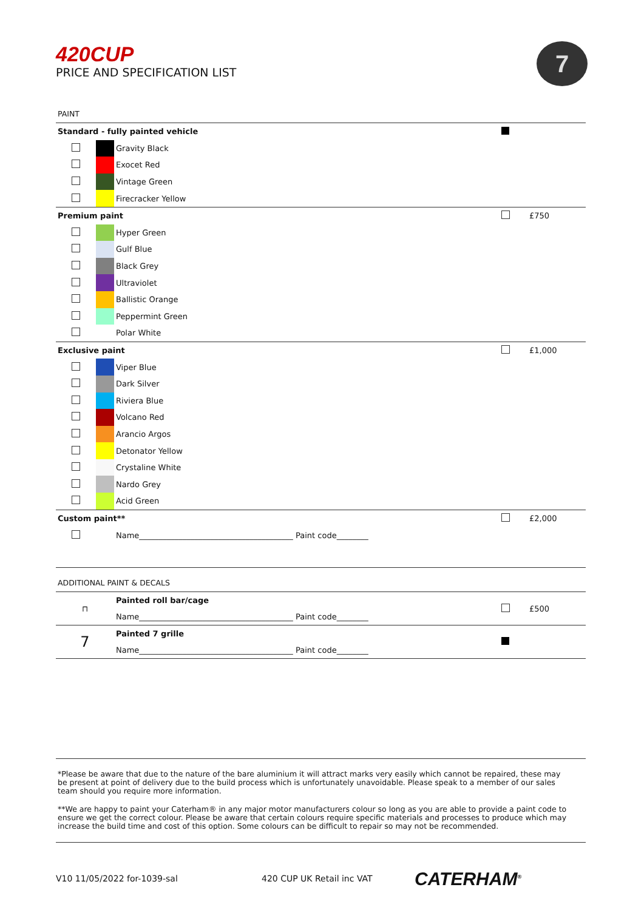420CUP
PRICE AND SPECIFICATION LIST
7
PAINT
| Standard - fully painted vehicle | | | | |
| | | Gravity Black | | |
| | | Exocet Red | | |
| | | Vintage Green | | |
| | | Firecracker Yellow | | |
| Premium paint | | | | £750 |
| | | Hyper Green | | |
| | | Gulf Blue | | |
| | | Black Grey | | |
| | | Ultraviolet | | |
| | | Ballistic Orange | | |
| | | Peppermint Green | | |
| | | Polar White | | |
| Exclusive paint | | | | £1,000 |
| | | Viper Blue | | |
| | | Dark Silver | | |
| | | Riviera Blue | | |
| | | Volcano Red | | |
| | | Arancio Argos | | |
| | | Detonator Yellow | | |
| | | Crystaline White | | |
| | | Nardo Grey | | |
| | | Acid Green | | |
| Custom paint** | | | | £2,000 |
| | | Name_______________________________________ Paint code________ | | |
ADDITIONAL PAINT & DECALS
| ⊓ | Painted roll bar/cage Name_______________________________________ Paint code________ | | £500 |
| 7 | Painted 7 grille Name_______________________________________ Paint code________ | | |
*Please be aware that due to the nature of the bare aluminium it will attract marks very easily which cannot be repaired, these may be present at point of delivery due to the build process which is unfortunately unavoidable. Please speak to a member of our sales team should you require more information.
**We are happy to paint your Caterham® in any major motor manufacturers colour so long as you are able to provide a paint code to ensure we get the correct colour. Please be aware that certain colours require specific materials and processes to produce which may increase the build time and cost of this option. Some colours can be difficult to repair so may not be recommended.
V10 11/05/2022 for-1039-sal 420 CUP UK Retail inc VAT CATERHAM<sup>®</sup>